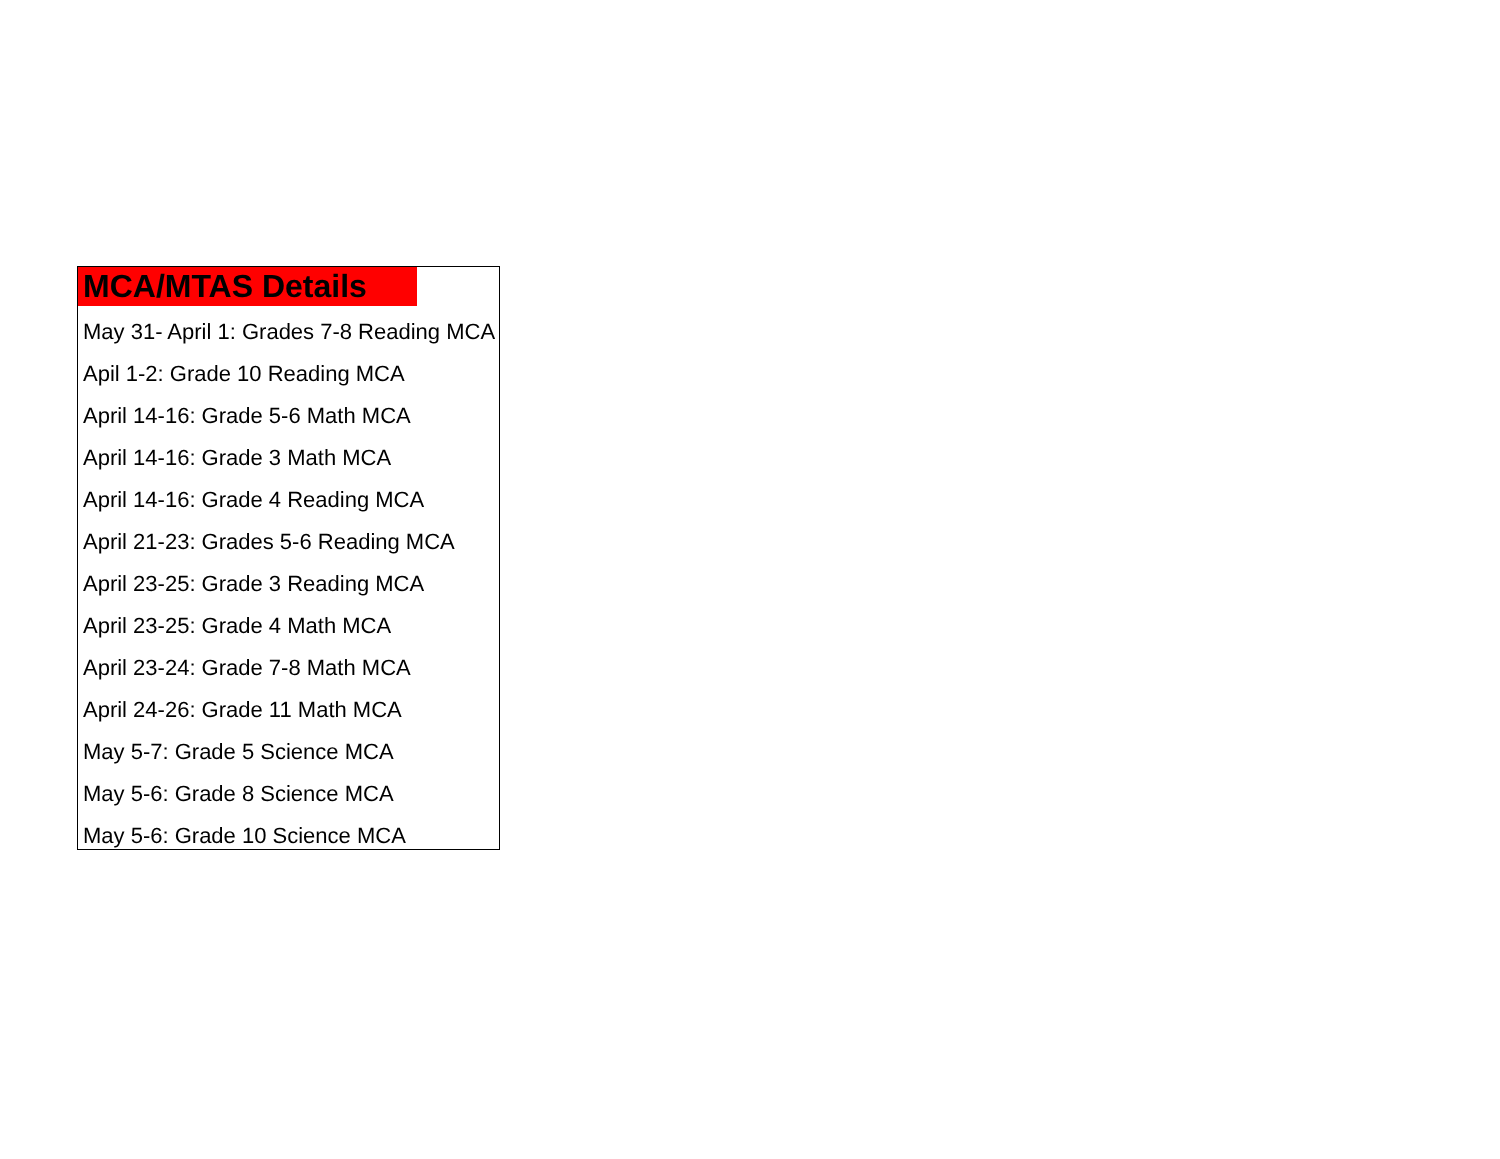MCA/MTAS Details
May 31- April 1: Grades 7-8 Reading MCA
Apil 1-2: Grade 10 Reading MCA
April 14-16: Grade 5-6 Math MCA
April 14-16: Grade 3 Math MCA
April 14-16: Grade 4 Reading MCA
April 21-23: Grades 5-6 Reading MCA
April 23-25: Grade 3 Reading MCA
April 23-25: Grade 4 Math MCA
April 23-24: Grade 7-8 Math MCA
April 24-26: Grade 11 Math MCA
May 5-7: Grade 5 Science MCA
May 5-6: Grade 8 Science MCA
May 5-6: Grade 10 Science MCA